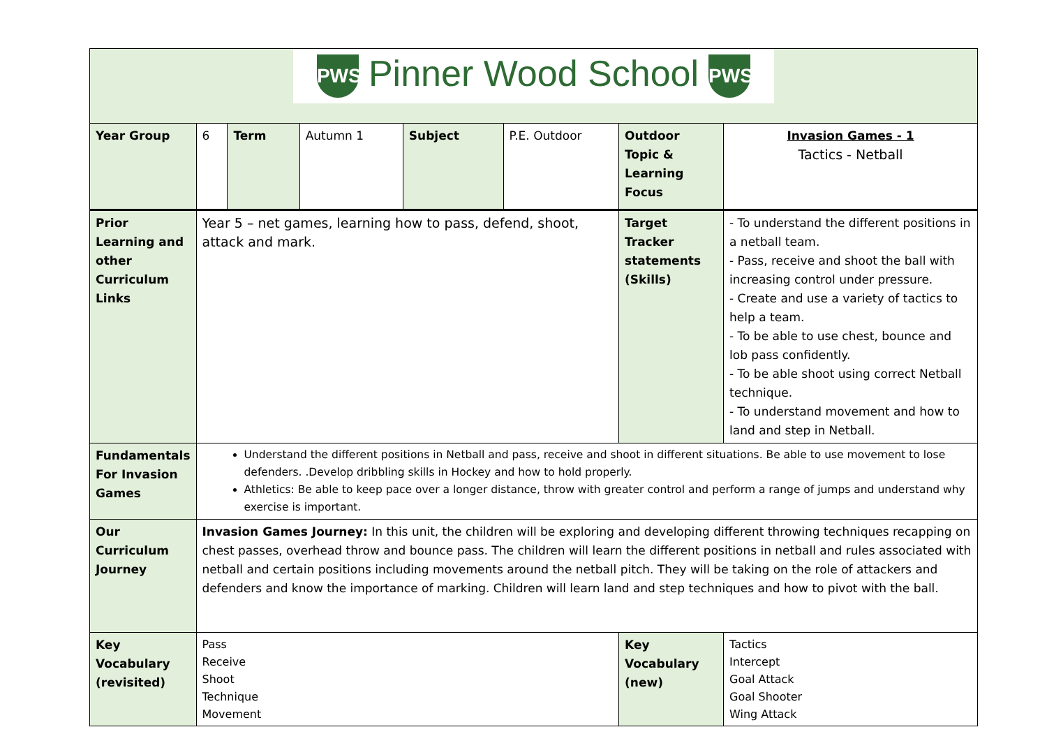| PWS Pinner Wood School PWS | | | | | | | |
| Year Group | 6 | Term | Autumn 1 | Subject | P.E. Outdoor | Outdoor Topic & Learning Focus | Invasion Games - 1 Tactics - Netball |
| Prior Learning and other Curriculum Links | Year 5 – net games, learning how to pass, defend, shoot, attack and mark. | | | | | Target Tracker statements (Skills) | - To understand the different positions in a netball team. - Pass, receive and shoot the ball with increasing control under pressure. - Create and use a variety of tactics to help a team. - To be able to use chest, bounce and lob pass confidently. - To be able shoot using correct Netball technique. - To understand movement and how to land and step in Netball. |
| Fundamentals For Invasion Games | Understand the different positions in Netball and pass, receive and shoot in different situations. Be able to use movement to lose defenders. .Develop dribbling skills in Hockey and how to hold properly. Athletics: Be able to keep pace over a longer distance, throw with greater control and perform a range of jumps and understand why exercise is important. | | | | | | |
| Our Curriculum Journey | Invasion Games Journey: In this unit, the children will be exploring and developing different throwing techniques recapping on chest passes, overhead throw and bounce pass. The children will learn the different positions in netball and rules associated with netball and certain positions including movements around the netball pitch. They will be taking on the role of attackers and defenders and know the importance of marking. Children will learn land and step techniques and how to pivot with the ball. | | | | | | |
| Key Vocabulary (revisited) | Pass Receive Shoot Technique Movement | | | | | Key Vocabulary (new) | Tactics Intercept Goal Attack Goal Shooter Wing Attack |